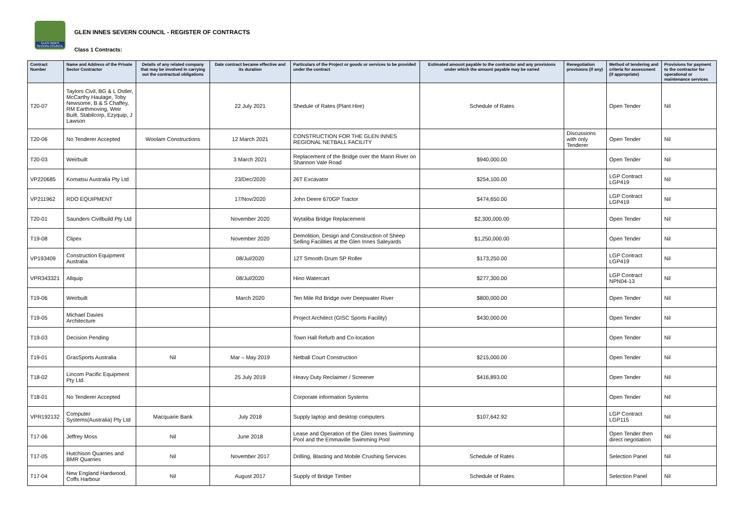GLEN INNES SEVERN COUNCIL
GLEN INNES SEVERN COUNCIL - REGISTER OF CONTRACTS
Class 1 Contracts:
| Contract Number | Name and Address of the Private Sector Contractor | Details of any related company that may be involved in carrying out the contractual obligations | Date contract became effective and its duration | Particulars of the Project or goods or services to be provided under the contract | Estimated amount payable to the contractor and any provisions under which the amount payable may be varied | Renegotiation provisions (if any) | Method of tendering and criteria for assessment (if appropriate) | Provisions for payment to the contractor for operational or maintenance services |
| --- | --- | --- | --- | --- | --- | --- | --- | --- |
| T20-07 | Taylors Civil, BG & L Ostler, McCarthy Haulage, Toby Newsome, B & S Chaffey, RM Earthmoving, Weir Built, Stabilcorp, Ezyquip, J Lawson | | 22 July 2021 | Shedule of Rates (Plant Hire) | Schedule of Rates | | Open Tender | Nil |
| T20-06 | No Tenderer Accepted | Woolam Constructions | 12 March 2021 | CONSTRUCTION FOR THE GLEN INNES REGIONAL NETBALL FACILITY | | Discussions with only Tenderer | Open Tender | Nil |
| T20-03 | Weirbuilt | | 3 March 2021 | Replacement of the Bridge over the Mann River on Shannon Vale Road | $940,000.00 | | Open Tender | Nil |
| VP220685 | Komatsu Australia Pty Ltd | | 23/Dec/2020 | 26T Excavator | $254,100.00 | | LGP Contract LGP419 | Nil |
| VP211962 | RDO EQUIPMENT | | 17/Nov/2020 | John Deere 670GP Tractor | $474,650.00 | | LGP Contract LGP419 | Nil |
| T20-01 | Saunders Civilbuild Pty Ltd | | November 2020 | Wytaliba Bridge Replacement | $2,300,000.00 | | Open Tender | Nil |
| T19-08 | Clipex | | November 2020 | Demolition, Design and Construction of Sheep Selling Facilities at the Glen Innes Saleyards | $1,250,000.00 | | Open Tender | Nil |
| VP193409 | Construction Equipment Australia | | 08/Jul/2020 | 12T Smooth Drum SP Roller | $173,250.00 | | LGP Contract LGP419 | Nil |
| VPR343321 | Allquip | | 08/Jul/2020 | Hino Watercart | $277,300.00 | | LGP Contract NPN04-13 | Nil |
| T19-06 | Weirbuilt | | March 2020 | Ten Mile Rd Bridge over Deepwater River | $800,000.00 | | Open Tender | Nil |
| T19-05 | Michael Davies Architecture | | | Project Architect (GISC Sports Facility) | $430,000.00 | | Open Tender | Nil |
| T19-03 | Decision Pending | | | Town Hall Refurb and Co-location | | | Open Tender | Nil |
| T19-01 | GrasSports Australia | Nil | Mar – May 2019 | Netball Court Construction | $215,000.00 | | Open Tender | Nil |
| T18-02 | Lincom Pacific Equipment Pty Ltd. | | 25 July 2019 | Heavy Duty Reclaimer / Screener | $416,893.00 | | Open Tender | Nil |
| T18-01 | No Tenderer Accepted | | | Corporate information Systems | | | Open Tender | Nil |
| VPR192132 | Computer Systems(Australia) Pty Ltd | Macquarie Bank | July 2018 | Supply laptop and desktop computers | $107,642.92 | | LGP Contract LGP115 | Nil |
| T17-06 | Jeffrey Moss | Nil | June 2018 | Lease and Operation of the Glen Innes Swimming Pool and the Emmaville Swimming Pool | | | Open Tender then direct negotiation | Nil |
| T17-05 | Hutchison Quarries and BMR Quarries | Nil | November 2017 | Drilling, Blasting and Mobile Crushing Services | Schedule of Rates | | Selection Panel | Nil |
| T17-04 | New England Hardwood, Coffs Harbour | Nil | August 2017 | Supply of Bridge Timber | Schedule of Rates | | Selection Panel | Nil |